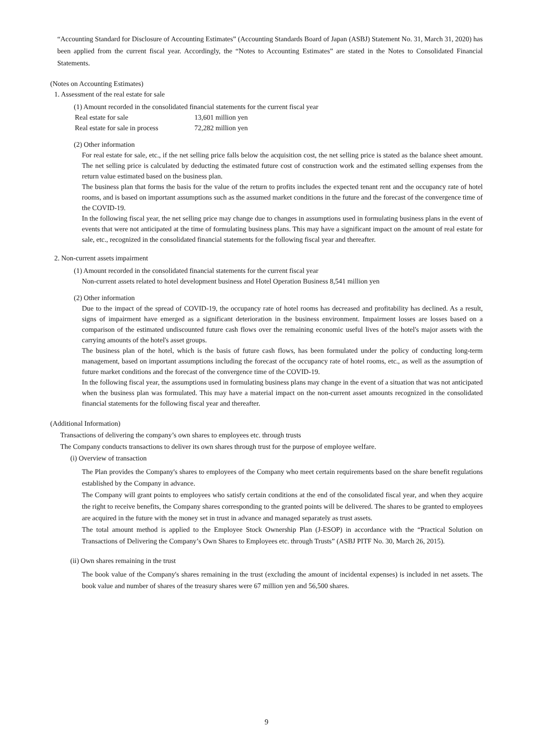“Accounting Standard for Disclosure of Accounting Estimates” (Accounting Standards Board of Japan (ASBJ) Statement No. 31, March 31, 2020) has been applied from the current fiscal year. Accordingly, the “Notes to Accounting Estimates” are stated in the Notes to Consolidated Financial Statements.
(Notes on Accounting Estimates)
1. Assessment of the real estate for sale
(1) Amount recorded in the consolidated financial statements for the current fiscal year
| Real estate for sale | 13,601 million yen |
| Real estate for sale in process | 72,282 million yen |
(2) Other information
For real estate for sale, etc., if the net selling price falls below the acquisition cost, the net selling price is stated as the balance sheet amount. The net selling price is calculated by deducting the estimated future cost of construction work and the estimated selling expenses from the return value estimated based on the business plan.
The business plan that forms the basis for the value of the return to profits includes the expected tenant rent and the occupancy rate of hotel rooms, and is based on important assumptions such as the assumed market conditions in the future and the forecast of the convergence time of the COVID-19.
In the following fiscal year, the net selling price may change due to changes in assumptions used in formulating business plans in the event of events that were not anticipated at the time of formulating business plans. This may have a significant impact on the amount of real estate for sale, etc., recognized in the consolidated financial statements for the following fiscal year and thereafter.
2. Non-current assets impairment
(1) Amount recorded in the consolidated financial statements for the current fiscal year
Non-current assets related to hotel development business and Hotel Operation Business 8,541 million yen
(2) Other information
Due to the impact of the spread of COVID-19, the occupancy rate of hotel rooms has decreased and profitability has declined. As a result, signs of impairment have emerged as a significant deterioration in the business environment. Impairment losses are losses based on a comparison of the estimated undiscounted future cash flows over the remaining economic useful lives of the hotel's major assets with the carrying amounts of the hotel's asset groups.
The business plan of the hotel, which is the basis of future cash flows, has been formulated under the policy of conducting long-term management, based on important assumptions including the forecast of the occupancy rate of hotel rooms, etc., as well as the assumption of future market conditions and the forecast of the convergence time of the COVID-19.
In the following fiscal year, the assumptions used in formulating business plans may change in the event of a situation that was not anticipated when the business plan was formulated. This may have a material impact on the non-current asset amounts recognized in the consolidated financial statements for the following fiscal year and thereafter.
(Additional Information)
Transactions of delivering the company’s own shares to employees etc. through trusts
The Company conducts transactions to deliver its own shares through trust for the purpose of employee welfare.
(i) Overview of transaction
The Plan provides the Company's shares to employees of the Company who meet certain requirements based on the share benefit regulations established by the Company in advance.
The Company will grant points to employees who satisfy certain conditions at the end of the consolidated fiscal year, and when they acquire the right to receive benefits, the Company shares corresponding to the granted points will be delivered. The shares to be granted to employees are acquired in the future with the money set in trust in advance and managed separately as trust assets.
The total amount method is applied to the Employee Stock Ownership Plan (J-ESOP) in accordance with the “Practical Solution on Transactions of Delivering the Company’s Own Shares to Employees etc. through Trusts” (ASBJ PITF No. 30, March 26, 2015).
(ii) Own shares remaining in the trust
The book value of the Company's shares remaining in the trust (excluding the amount of incidental expenses) is included in net assets. The book value and number of shares of the treasury shares were 67 million yen and 56,500 shares.
9